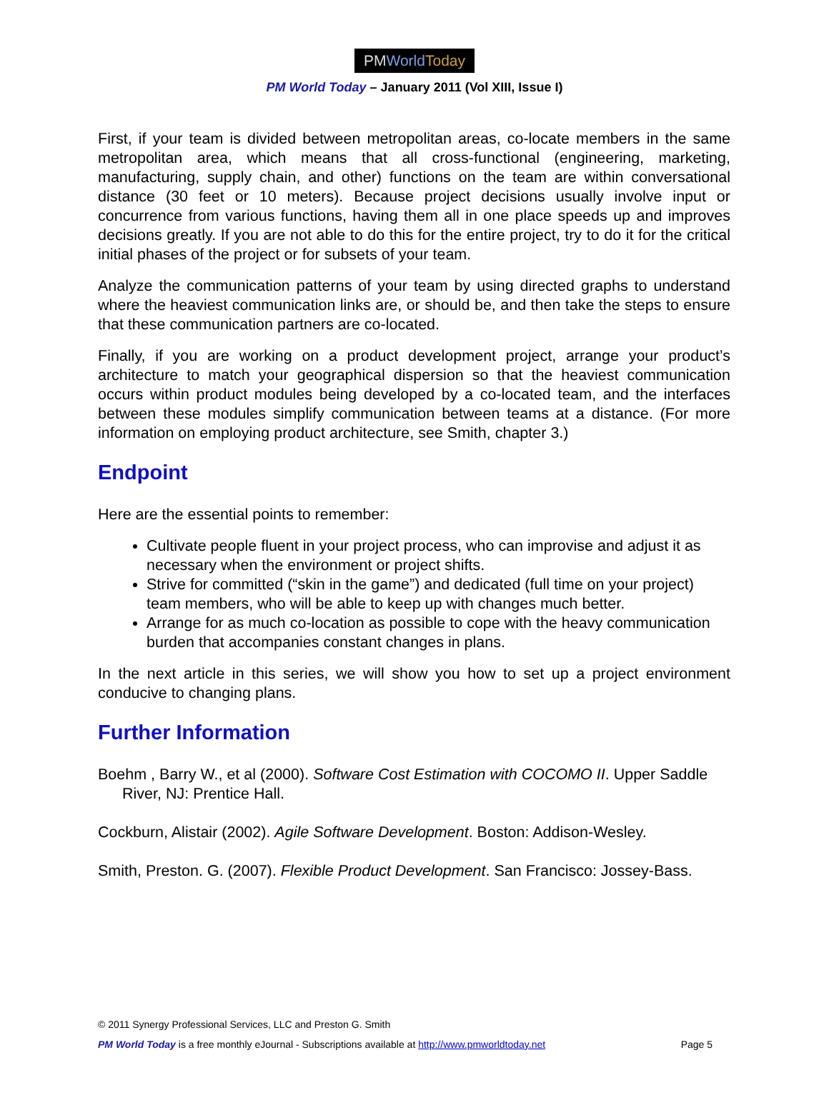PMWorld Today
PM World Today – January 2011 (Vol XIII, Issue I)
First, if your team is divided between metropolitan areas, co-locate members in the same metropolitan area, which means that all cross-functional (engineering, marketing, manufacturing, supply chain, and other) functions on the team are within conversational distance (30 feet or 10 meters). Because project decisions usually involve input or concurrence from various functions, having them all in one place speeds up and improves decisions greatly. If you are not able to do this for the entire project, try to do it for the critical initial phases of the project or for subsets of your team.
Analyze the communication patterns of your team by using directed graphs to understand where the heaviest communication links are, or should be, and then take the steps to ensure that these communication partners are co-located.
Finally, if you are working on a product development project, arrange your product’s architecture to match your geographical dispersion so that the heaviest communication occurs within product modules being developed by a co-located team, and the interfaces between these modules simplify communication between teams at a distance. (For more information on employing product architecture, see Smith, chapter 3.)
Endpoint
Here are the essential points to remember:
Cultivate people fluent in your project process, who can improvise and adjust it as necessary when the environment or project shifts.
Strive for committed (“skin in the game”) and dedicated (full time on your project) team members, who will be able to keep up with changes much better.
Arrange for as much co-location as possible to cope with the heavy communication burden that accompanies constant changes in plans.
In the next article in this series, we will show you how to set up a project environment conducive to changing plans.
Further Information
Boehm , Barry W., et al (2000). Software Cost Estimation with COCOMO II. Upper Saddle River, NJ: Prentice Hall.
Cockburn, Alistair (2002). Agile Software Development. Boston: Addison-Wesley.
Smith, Preston. G. (2007). Flexible Product Development. San Francisco: Jossey-Bass.
© 2011 Synergy Professional Services, LLC and Preston G. Smith
PM World Today is a free monthly eJournal - Subscriptions available at http://www.pmworldtoday.net Page 5